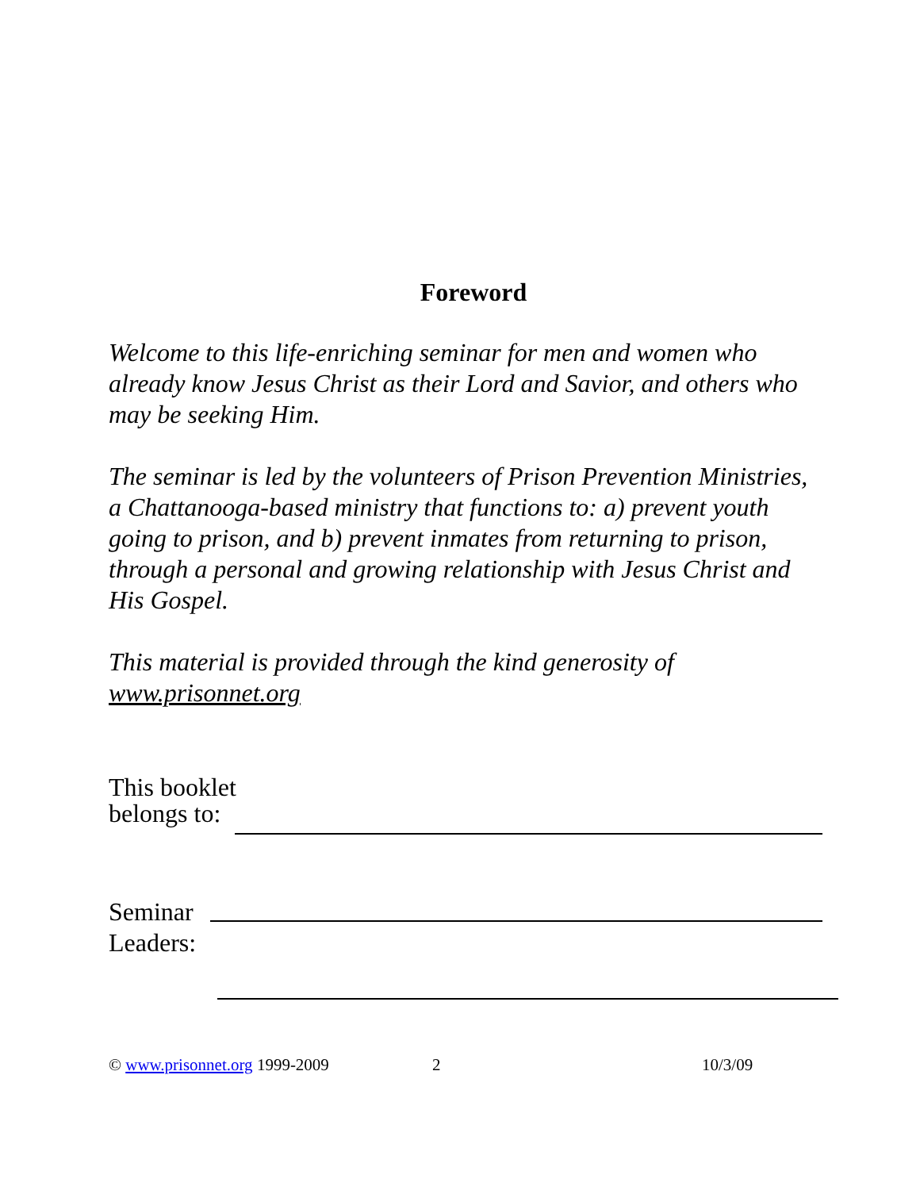Foreword
Welcome to this life-enriching seminar for men and women who already know Jesus Christ as their Lord and Savior, and others who may be seeking Him.
The seminar is led by the volunteers of Prison Prevention Ministries, a Chattanooga-based ministry that functions to: a) prevent youth going to prison, and b) prevent inmates from returning to prison, through a personal and growing relationship with Jesus Christ and His Gospel.
This material is provided through the kind generosity of www.prisonnet.org
This booklet
belongs to:
Seminar
Leaders:
© www.prisonnet.org 1999-2009 2 10/3/09